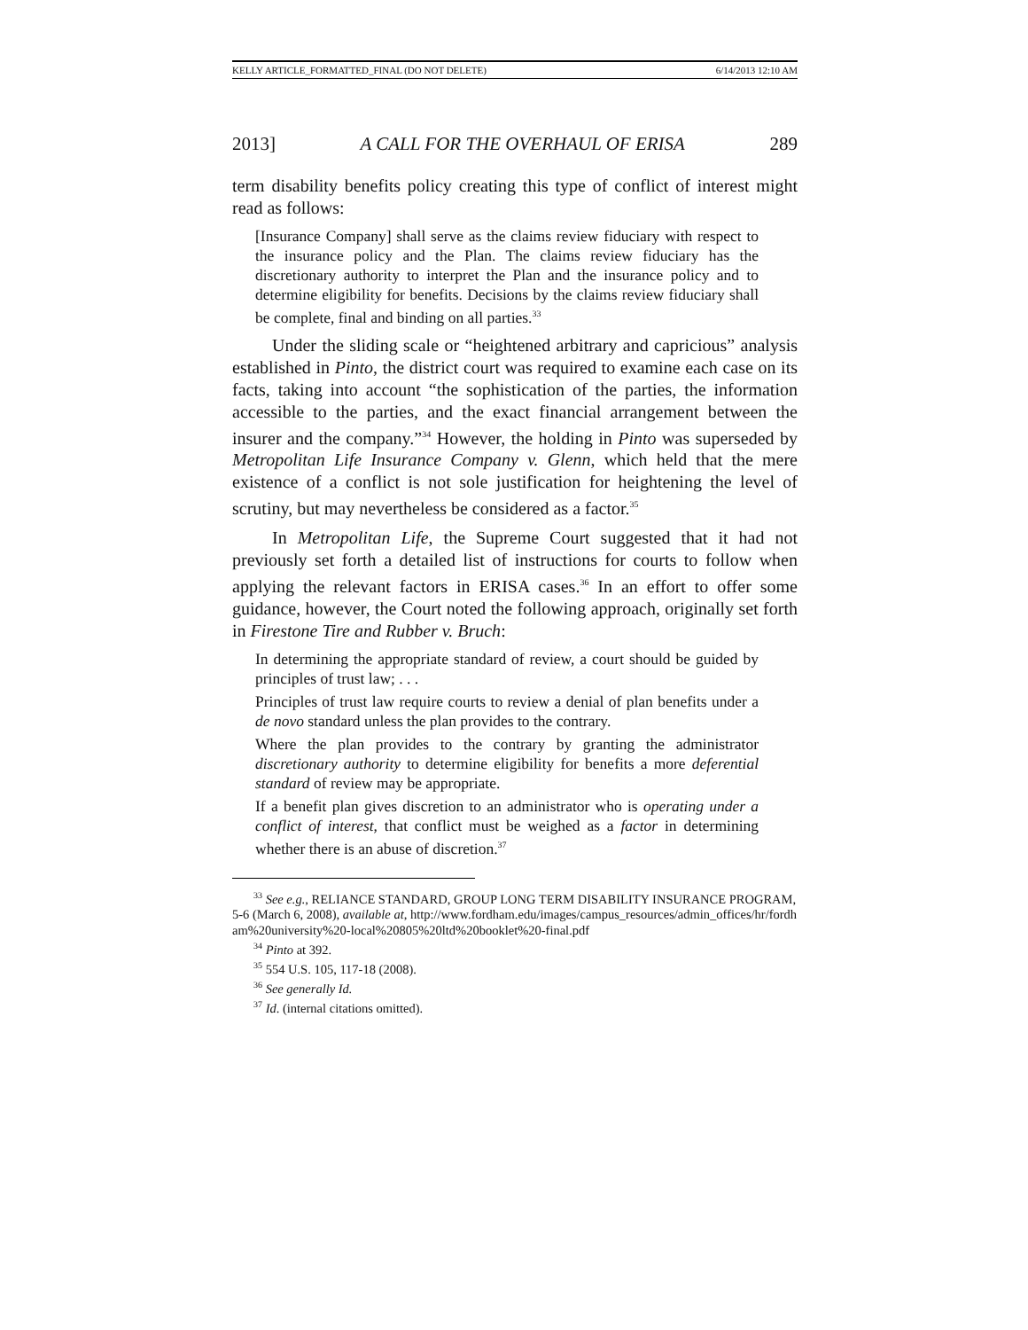KELLY ARTICLE_FORMATTED_FINAL (DO NOT DELETE) 6/14/2013 12:10 AM
2013] A CALL FOR THE OVERHAUL OF ERISA 289
term disability benefits policy creating this type of conflict of interest might read as follows:
[Insurance Company] shall serve as the claims review fiduciary with respect to the insurance policy and the Plan. The claims review fiduciary has the discretionary authority to interpret the Plan and the insurance policy and to determine eligibility for benefits. Decisions by the claims review fiduciary shall be complete, final and binding on all parties.<sup>33</sup>
Under the sliding scale or “heightened arbitrary and capricious” analysis established in Pinto, the district court was required to examine each case on its facts, taking into account “the sophistication of the parties, the information accessible to the parties, and the exact financial arrangement between the insurer and the company.”<sup>34</sup> However, the holding in Pinto was superseded by Metropolitan Life Insurance Company v. Glenn, which held that the mere existence of a conflict is not sole justification for heightening the level of scrutiny, but may nevertheless be considered as a factor.<sup>35</sup>
In Metropolitan Life, the Supreme Court suggested that it had not previously set forth a detailed list of instructions for courts to follow when applying the relevant factors in ERISA cases.<sup>36</sup> In an effort to offer some guidance, however, the Court noted the following approach, originally set forth in Firestone Tire and Rubber v. Bruch:
In determining the appropriate standard of review, a court should be guided by principles of trust law; . . .
Principles of trust law require courts to review a denial of plan benefits under a de novo standard unless the plan provides to the contrary.
Where the plan provides to the contrary by granting the administrator discretionary authority to determine eligibility for benefits a more deferential standard of review may be appropriate.
If a benefit plan gives discretion to an administrator who is operating under a conflict of interest, that conflict must be weighed as a factor in determining whether there is an abuse of discretion.<sup>37</sup>
<sup>33</sup> See e.g., RELIANCE STANDARD, GROUP LONG TERM DISABILITY INSURANCE PROGRAM, 5-6 (March 6, 2008), available at, http://www.fordham.edu/images/campus_resources/admin_offices/hr/fordham%20university%20-local%20805%20ltd%20booklet%20-final.pdf
<sup>34</sup> Pinto at 392.
<sup>35</sup> 554 U.S. 105, 117-18 (2008).
<sup>36</sup> See generally Id.
<sup>37</sup> Id. (internal citations omitted).